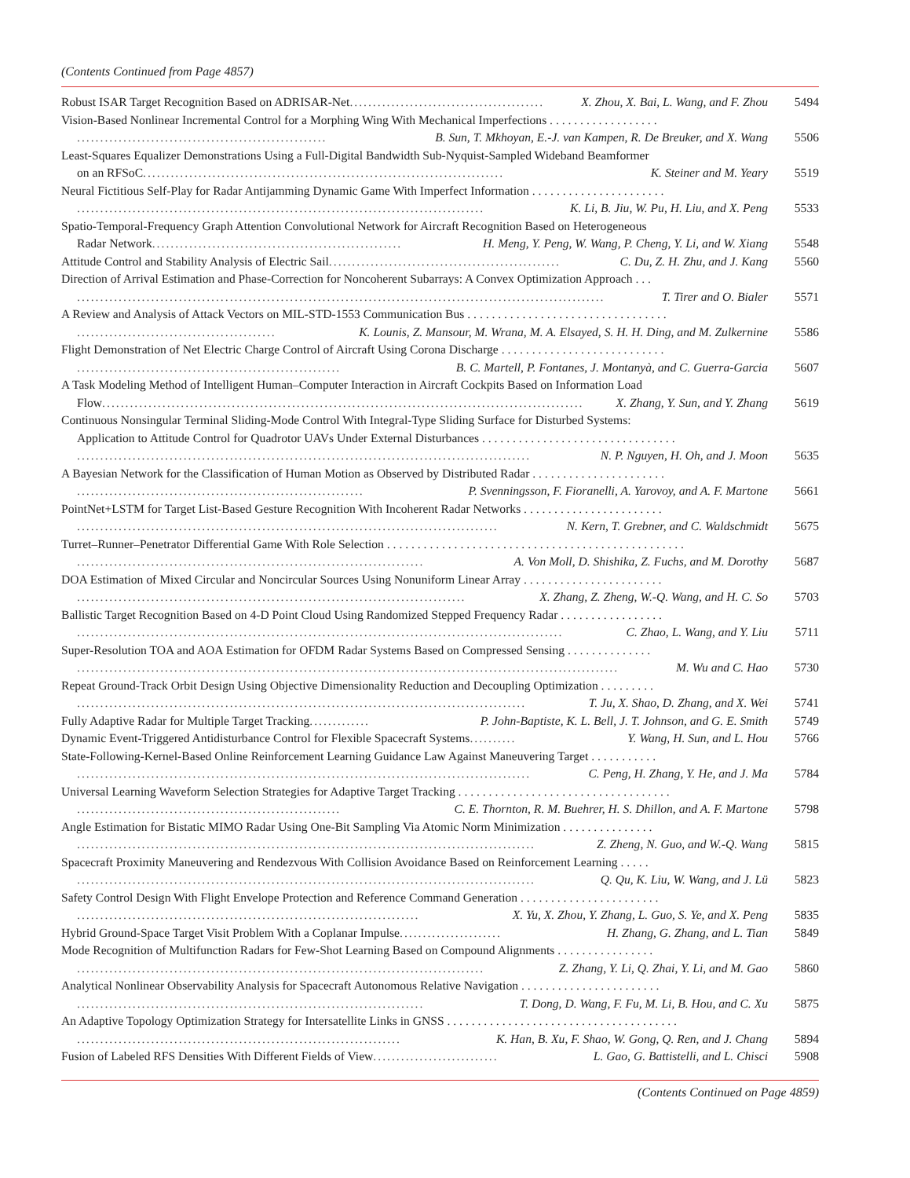(Contents Continued from Page 4857)
Robust ISAR Target Recognition Based on ADRISAR-Net.......................................... X. Zhou, X. Bai, L. Wang, and F. Zhou
5494
Vision-Based Nonlinear Incremental Control for a Morphing Wing With Mechanical Imperfections . . . . . . . . . . . . . . . . . .
...................................................... B. Sun, T. Mkhoyan, E.-J. van Kampen, R. De Breuker, and X. Wang
5506
Least-Squares Equalizer Demonstrations Using a Full-Digital Bandwidth Sub-Nyquist-Sampled Wideband Beamformer
on an RFSoC.............................................................................. K. Steiner and M. Yeary
5519
Neural Fictitious Self-Play for Radar Antijamming Dynamic Game With Imperfect Information . . . . . . . . . . . . . . . . . . . . . .
........................................................................................ K. Li, B. Jiu, W. Pu, H. Liu, and X. Peng
5533
Spatio-Temporal-Frequency Graph Attention Convolutional Network for Aircraft Recognition Based on Heterogeneous
Radar Network...................................................... H. Meng, Y. Peng, W. Wang, P. Cheng, Y. Li, and W. Xiang
5548
Attitude Control and Stability Analysis of Electric Sail.................................................. C. Du, Z. H. Zhu, and J. Kang
5560
Direction of Arrival Estimation and Phase-Correction for Noncoherent Subarrays: A Convex Optimization Approach . . .
.................................................................................................................. T. Tirer and O. Bialer
5571
A Review and Analysis of Attack Vectors on MIL-STD-1553 Communication Bus . . . . . . . . . . . . . . . . . . . . . . . . . . . . . . . . .
........................................... K. Lounis, Z. Mansour, M. Wrana, M. A. Elsayed, S. H. H. Ding, and M. Zulkernine
5586
Flight Demonstration of Net Electric Charge Control of Aircraft Using Corona Discharge . . . . . . . . . . . . . . . . . . . . . . . . . . .
......................................................... B. C. Martell, P. Fontanes, J. Montanyà, and C. Guerra-Garcia
5607
A Task Modeling Method of Intelligent Human–Computer Interaction in Aircraft Cockpits Based on Information Load
Flow........................................................................................................ X. Zhang, Y. Sun, and Y. Zhang
5619
Continuous Nonsingular Terminal Sliding-Mode Control With Integral-Type Sliding Surface for Disturbed Systems:
Application to Attitude Control for Quadrotor UAVs Under External Disturbances . . . . . . . . . . . . . . . . . . . . . . . . . . . . . . . .
.................................................................................................. N. P. Nguyen, H. Oh, and J. Moon
5635
A Bayesian Network for the Classification of Human Motion as Observed by Distributed Radar . . . . . . . . . . . . . . . . . . . . . .
.............................................................. P. Svenningsson, F. Fioranelli, A. Yarovoy, and A. F. Martone
5661
PointNet+LSTM for Target List-Based Gesture Recognition With Incoherent Radar Networks . . . . . . . . . . . . . . . . . . . . . . .
........................................................................................... N. Kern, T. Grebner, and C. Waldschmidt
5675
Turret–Runner–Penetrator Differential Game With Role Selection . . . . . . . . . . . . . . . . . . . . . . . . . . . . . . . . . . . . . . . . . . . . . . . . .
........................................................................... A. Von Moll, D. Shishika, Z. Fuchs, and M. Dorothy
5687
DOA Estimation of Mixed Circular and Noncircular Sources Using Nonuniform Linear Array . . . . . . . . . . . . . . . . . . . . . . .
.................................................................................... X. Zhang, Z. Zheng, W.-Q. Wang, and H. C. So
5703
Ballistic Target Recognition Based on 4-D Point Cloud Using Randomized Stepped Frequency Radar . . . . . . . . . . . . . . . . .
......................................................................................................... C. Zhao, L. Wang, and Y. Liu
5711
Super-Resolution TOA and AOA Estimation for OFDM Radar Systems Based on Compressed Sensing . . . . . . . . . . . . . .
..................................................................................................................... M. Wu and C. Hao
5730
Repeat Ground-Track Orbit Design Using Objective Dimensionality Reduction and Decoupling Optimization . . . . . . . . .
................................................................................................. T. Ju, X. Shao, D. Zhang, and X. Wei
5741
Fully Adaptive Radar for Multiple Target Tracking............. P. John-Baptiste, K. L. Bell, J. T. Johnson, and G. E. Smith
5749
Dynamic Event-Triggered Antidisturbance Control for Flexible Spacecraft Systems.......... Y. Wang, H. Sun, and L. Hou
5766
State-Following-Kernel-Based Online Reinforcement Learning Guidance Law Against Maneuvering Target . . . . . . . . . . .
.................................................................................................. C. Peng, H. Zhang, Y. He, and J. Ma
5784
Universal Learning Waveform Selection Strategies for Adaptive Target Tracking . . . . . . . . . . . . . . . . . . . . . . . . . . . . . . . . . . .
......................................................... C. E. Thornton, R. M. Buehrer, H. S. Dhillon, and A. F. Martone
5798
Angle Estimation for Bistatic MIMO Radar Using One-Bit Sampling Via Atomic Norm Minimization . . . . . . . . . . . . . . .
................................................................................................... Z. Zheng, N. Guo, and W.-Q. Wang
5815
Spacecraft Proximity Maneuvering and Rendezvous With Collision Avoidance Based on Reinforcement Learning . . . . .
................................................................................................... Q. Qu, K. Liu, W. Wang, and J. Lü
5823
Safety Control Design With Flight Envelope Protection and Reference Command Generation . . . . . . . . . . . . . . . . . . . . . . .
.......................................................................... X. Yu, X. Zhou, Y. Zhang, L. Guo, S. Ye, and X. Peng
5835
Hybrid Ground-Space Target Visit Problem With a Coplanar Impulse...................... H. Zhang, G. Zhang, and L. Tian
5849
Mode Recognition of Multifunction Radars for Few-Shot Learning Based on Compound Alignments . . . . . . . . . . . . . . . .
........................................................................................ Z. Zhang, Y. Li, Q. Zhai, Y. Li, and M. Gao
5860
Analytical Nonlinear Observability Analysis for Spacecraft Autonomous Relative Navigation . . . . . . . . . . . . . . . . . . . . . . .
........................................................................... T. Dong, D. Wang, F. Fu, M. Li, B. Hou, and C. Xu
5875
An Adaptive Topology Optimization Strategy for Intersatellite Links in GNSS . . . . . . . . . . . . . . . . . . . . . . . . . . . . . . . . . . . . . .
...................................................................... K. Han, B. Xu, F. Shao, W. Gong, Q. Ren, and J. Chang
5894
Fusion of Labeled RFS Densities With Different Fields of View........................... L. Gao, G. Battistelli, and L. Chisci
5908
(Contents Continued on Page 4859)